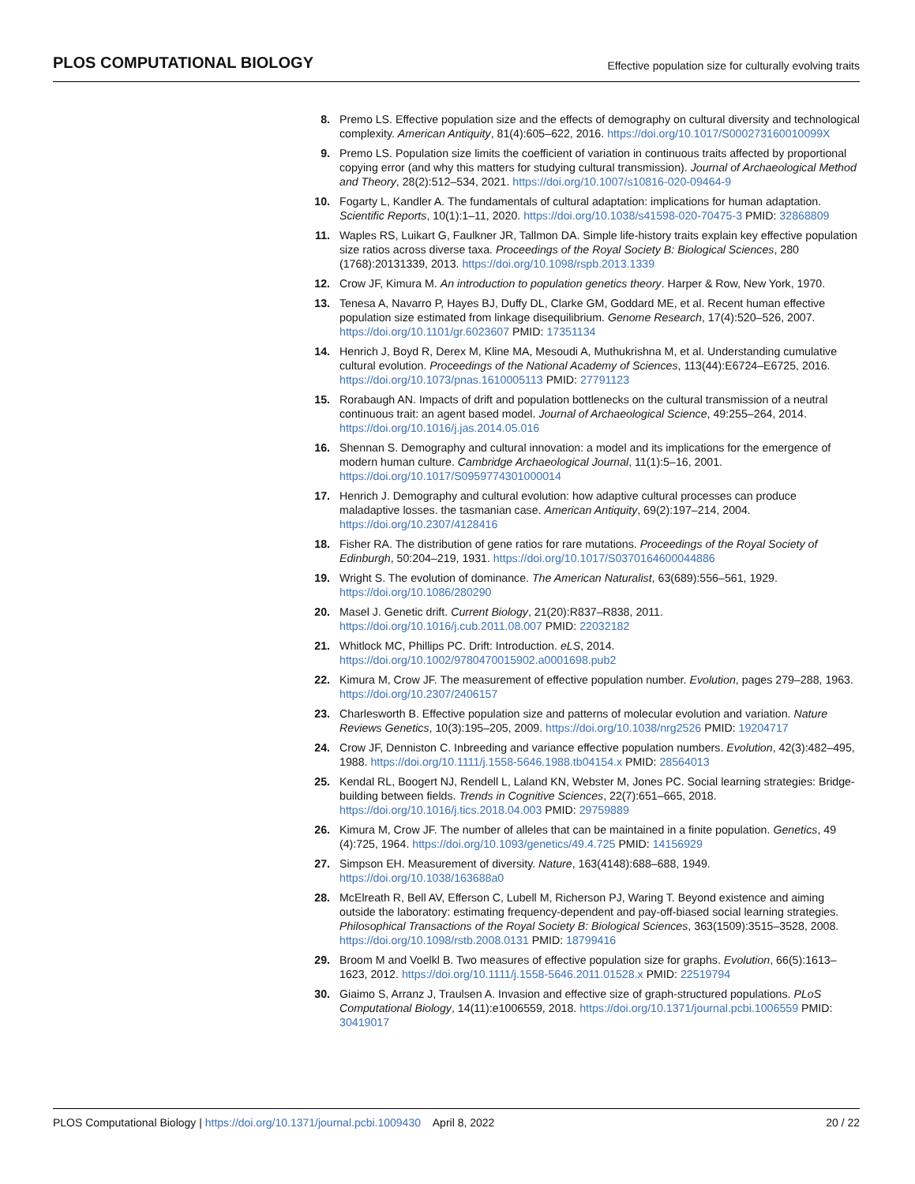PLOS COMPUTATIONAL BIOLOGY Effective population size for culturally evolving traits
8. Premo LS. Effective population size and the effects of demography on cultural diversity and technological complexity. American Antiquity, 81(4):605–622, 2016. https://doi.org/10.1017/S000273160010099X
9. Premo LS. Population size limits the coefficient of variation in continuous traits affected by proportional copying error (and why this matters for studying cultural transmission). Journal of Archaeological Method and Theory, 28(2):512–534, 2021. https://doi.org/10.1007/s10816-020-09464-9
10. Fogarty L, Kandler A. The fundamentals of cultural adaptation: implications for human adaptation. Scientific Reports, 10(1):1–11, 2020. https://doi.org/10.1038/s41598-020-70475-3 PMID: 32868809
11. Waples RS, Luikart G, Faulkner JR, Tallmon DA. Simple life-history traits explain key effective population size ratios across diverse taxa. Proceedings of the Royal Society B: Biological Sciences, 280 (1768):20131339, 2013. https://doi.org/10.1098/rspb.2013.1339
12. Crow JF, Kimura M. An introduction to population genetics theory. Harper & Row, New York, 1970.
13. Tenesa A, Navarro P, Hayes BJ, Duffy DL, Clarke GM, Goddard ME, et al. Recent human effective population size estimated from linkage disequilibrium. Genome Research, 17(4):520–526, 2007. https://doi.org/10.1101/gr.6023607 PMID: 17351134
14. Henrich J, Boyd R, Derex M, Kline MA, Mesoudi A, Muthukrishna M, et al. Understanding cumulative cultural evolution. Proceedings of the National Academy of Sciences, 113(44):E6724–E6725, 2016. https://doi.org/10.1073/pnas.1610005113 PMID: 27791123
15. Rorabaugh AN. Impacts of drift and population bottlenecks on the cultural transmission of a neutral continuous trait: an agent based model. Journal of Archaeological Science, 49:255–264, 2014. https://doi.org/10.1016/j.jas.2014.05.016
16. Shennan S. Demography and cultural innovation: a model and its implications for the emergence of modern human culture. Cambridge Archaeological Journal, 11(1):5–16, 2001. https://doi.org/10.1017/S0959774301000014
17. Henrich J. Demography and cultural evolution: how adaptive cultural processes can produce maladaptive losses. the tasmanian case. American Antiquity, 69(2):197–214, 2004. https://doi.org/10.2307/4128416
18. Fisher RA. The distribution of gene ratios for rare mutations. Proceedings of the Royal Society of Edinburgh, 50:204–219, 1931. https://doi.org/10.1017/S0370164600044886
19. Wright S. The evolution of dominance. The American Naturalist, 63(689):556–561, 1929. https://doi.org/10.1086/280290
20. Masel J. Genetic drift. Current Biology, 21(20):R837–R838, 2011. https://doi.org/10.1016/j.cub.2011.08.007 PMID: 22032182
21. Whitlock MC, Phillips PC. Drift: Introduction. eLS, 2014. https://doi.org/10.1002/9780470015902.a0001698.pub2
22. Kimura M, Crow JF. The measurement of effective population number. Evolution, pages 279–288, 1963. https://doi.org/10.2307/2406157
23. Charlesworth B. Effective population size and patterns of molecular evolution and variation. Nature Reviews Genetics, 10(3):195–205, 2009. https://doi.org/10.1038/nrg2526 PMID: 19204717
24. Crow JF, Denniston C. Inbreeding and variance effective population numbers. Evolution, 42(3):482–495, 1988. https://doi.org/10.1111/j.1558-5646.1988.tb04154.x PMID: 28564013
25. Kendal RL, Boogert NJ, Rendell L, Laland KN, Webster M, Jones PC. Social learning strategies: Bridge-building between fields. Trends in Cognitive Sciences, 22(7):651–665, 2018. https://doi.org/10.1016/j.tics.2018.04.003 PMID: 29759889
26. Kimura M, Crow JF. The number of alleles that can be maintained in a finite population. Genetics, 49 (4):725, 1964. https://doi.org/10.1093/genetics/49.4.725 PMID: 14156929
27. Simpson EH. Measurement of diversity. Nature, 163(4148):688–688, 1949. https://doi.org/10.1038/163688a0
28. McElreath R, Bell AV, Efferson C, Lubell M, Richerson PJ, Waring T. Beyond existence and aiming outside the laboratory: estimating frequency-dependent and pay-off-biased social learning strategies. Philosophical Transactions of the Royal Society B: Biological Sciences, 363(1509):3515–3528, 2008. https://doi.org/10.1098/rstb.2008.0131 PMID: 18799416
29. Broom M and Voelkl B. Two measures of effective population size for graphs. Evolution, 66(5):1613–1623, 2012. https://doi.org/10.1111/j.1558-5646.2011.01528.x PMID: 22519794
30. Giaimo S, Arranz J, Traulsen A. Invasion and effective size of graph-structured populations. PLoS Computational Biology, 14(11):e1006559, 2018. https://doi.org/10.1371/journal.pcbi.1006559 PMID: 30419017
PLOS Computational Biology | https://doi.org/10.1371/journal.pcbi.1009430 April 8, 2022 20 / 22